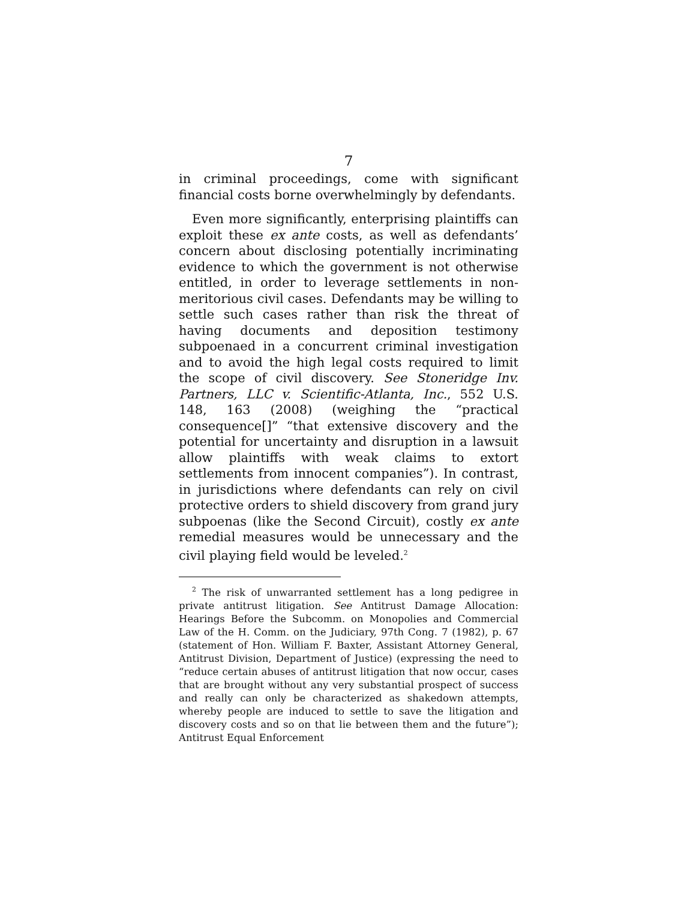7
in criminal proceedings, come with significant financial costs borne overwhelmingly by defendants.
Even more significantly, enterprising plaintiffs can exploit these ex ante costs, as well as defendants’ concern about disclosing potentially incriminating evidence to which the government is not otherwise entitled, in order to leverage settlements in non-meritorious civil cases. Defendants may be willing to settle such cases rather than risk the threat of having documents and deposition testimony subpoenaed in a concurrent criminal investigation and to avoid the high legal costs required to limit the scope of civil discovery. See Stoneridge Inv. Partners, LLC v. Scientific-Atlanta, Inc., 552 U.S. 148, 163 (2008) (weighing the “practical consequence[]” “that extensive discovery and the potential for uncertainty and disruption in a lawsuit allow plaintiffs with weak claims to extort settlements from innocent companies”). In contrast, in jurisdictions where defendants can rely on civil protective orders to shield discovery from grand jury subpoenas (like the Second Circuit), costly ex ante remedial measures would be unnecessary and the civil playing field would be leveled.<sup>2</sup>
<sup>2</sup> The risk of unwarranted settlement has a long pedigree in private antitrust litigation. See Antitrust Damage Allocation: Hearings Before the Subcomm. on Monopolies and Commercial Law of the H. Comm. on the Judiciary, 97th Cong. 7 (1982), p. 67 (statement of Hon. William F. Baxter, Assistant Attorney General, Antitrust Division, Department of Justice) (expressing the need to “reduce certain abuses of antitrust litigation that now occur, cases that are brought without any very substantial prospect of success and really can only be characterized as shakedown attempts, whereby people are induced to settle to save the litigation and discovery costs and so on that lie between them and the future”); Antitrust Equal Enforcement